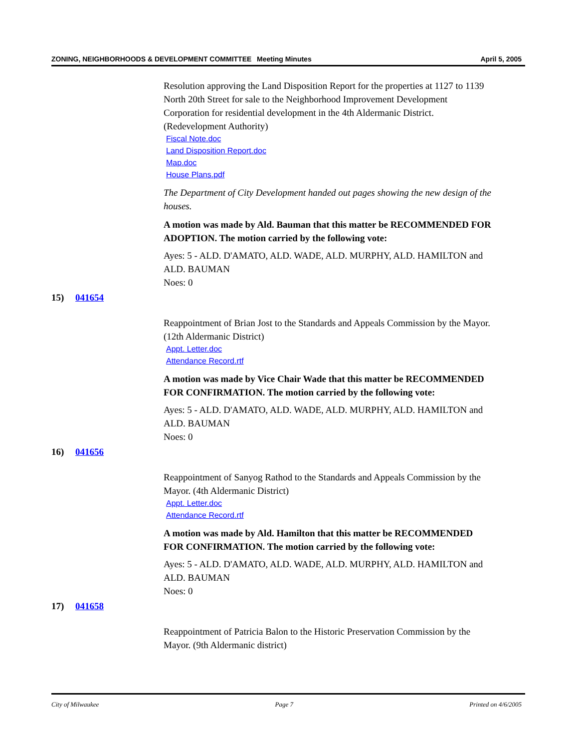ZONING, NEIGHBORHOODS & DEVELOPMENT COMMITTEE Meeting Minutes April 5, 2005
Resolution approving the Land Disposition Report for the properties at 1127 to 1139 North 20th Street for sale to the Neighborhood Improvement Development Corporation for residential development in the 4th Aldermanic District. (Redevelopment Authority)
Fiscal Note.doc
Land Disposition Report.doc
Map.doc
House Plans.pdf
The Department of City Development handed out pages showing the new design of the houses.
A motion was made by Ald. Bauman that this matter be RECOMMENDED FOR ADOPTION. The motion carried by the following vote:
Ayes: 5 - ALD. D'AMATO, ALD. WADE, ALD. MURPHY, ALD. HAMILTON and ALD. BAUMAN
Noes: 0
15) 041654
Reappointment of Brian Jost to the Standards and Appeals Commission by the Mayor. (12th Aldermanic District)
Appt. Letter.doc
Attendance Record.rtf
A motion was made by Vice Chair Wade that this matter be RECOMMENDED FOR CONFIRMATION. The motion carried by the following vote:
Ayes: 5 - ALD. D'AMATO, ALD. WADE, ALD. MURPHY, ALD. HAMILTON and ALD. BAUMAN
Noes: 0
16) 041656
Reappointment of Sanyog Rathod to the Standards and Appeals Commission by the Mayor. (4th Aldermanic District)
Appt. Letter.doc
Attendance Record.rtf
A motion was made by Ald. Hamilton that this matter be RECOMMENDED FOR CONFIRMATION. The motion carried by the following vote:
Ayes: 5 - ALD. D'AMATO, ALD. WADE, ALD. MURPHY, ALD. HAMILTON and ALD. BAUMAN
Noes: 0
17) 041658
Reappointment of Patricia Balon to the Historic Preservation Commission by the Mayor. (9th Aldermanic district)
City of Milwaukee Page 7 Printed on 4/6/2005